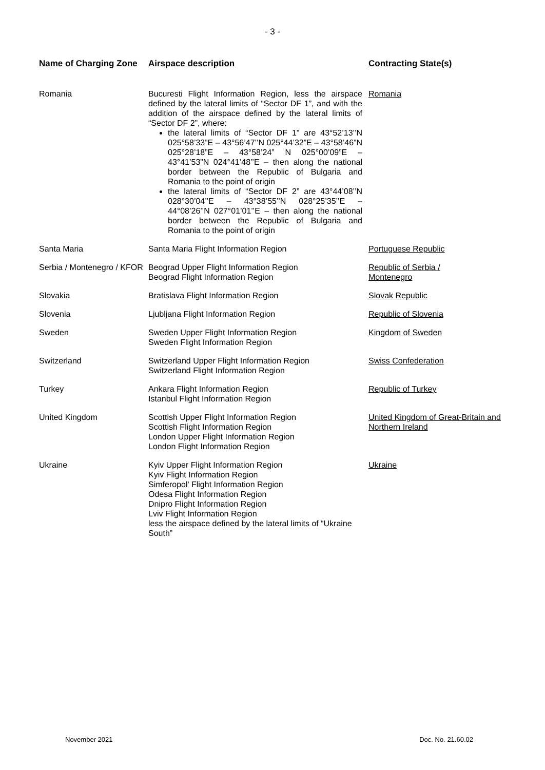- 3 -
| Name of Charging Zone | Airspace description | Contracting State(s) |
| --- | --- | --- |
| Romania | Bucuresti Flight Information Region, less the airspace defined by the lateral limits of “Sector DF 1”, and with the addition of the airspace defined by the lateral limits of “Sector DF 2”, where: the lateral limits of “Sector DF 1” are 43°52’13’’N 025°58’33”E – 43°56’47’’N 025°44’32”E – 43°58’46”N 025°28’18”E – 43°58’24” N 025°00’09”E – 43°41’53”N 024°41’48’’E – then along the national border between the Republic of Bulgaria and Romania to the point of origin the lateral limits of “Sector DF 2” are 43°44’08’’N 028°30’04’’E – 43°38’55’’N 028°25’35’’E – 44°08’26’’N 027°01’01’’E – then along the national border between the Republic of Bulgaria and Romania to the point of origin | Romania |
| Santa Maria | Santa Maria Flight Information Region | Portuguese Republic |
| Serbia / Montenegro / KFOR | Beograd Upper Flight Information Region Beograd Flight Information Region | Republic of Serbia / Montenegro |
| Slovakia | Bratislava Flight Information Region | Slovak Republic |
| Slovenia | Ljubljana Flight Information Region | Republic of Slovenia |
| Sweden | Sweden Upper Flight Information Region Sweden Flight Information Region | Kingdom of Sweden |
| Switzerland | Switzerland Upper Flight Information Region Switzerland Flight Information Region | Swiss Confederation |
| Turkey | Ankara Flight Information Region Istanbul Flight Information Region | Republic of Turkey |
| United Kingdom | Scottish Upper Flight Information Region Scottish Flight Information Region London Upper Flight Information Region London Flight Information Region | United Kingdom of Great-Britain and Northern Ireland |
| Ukraine | Kyiv Upper Flight Information Region Kyiv Flight Information Region Simferopol' Flight Information Region Odesa Flight Information Region Dnipro Flight Information Region Lviv Flight Information Region less the airspace defined by the lateral limits of “Ukraine South” | Ukraine |
November 2021 Doc. No. 21.60.02